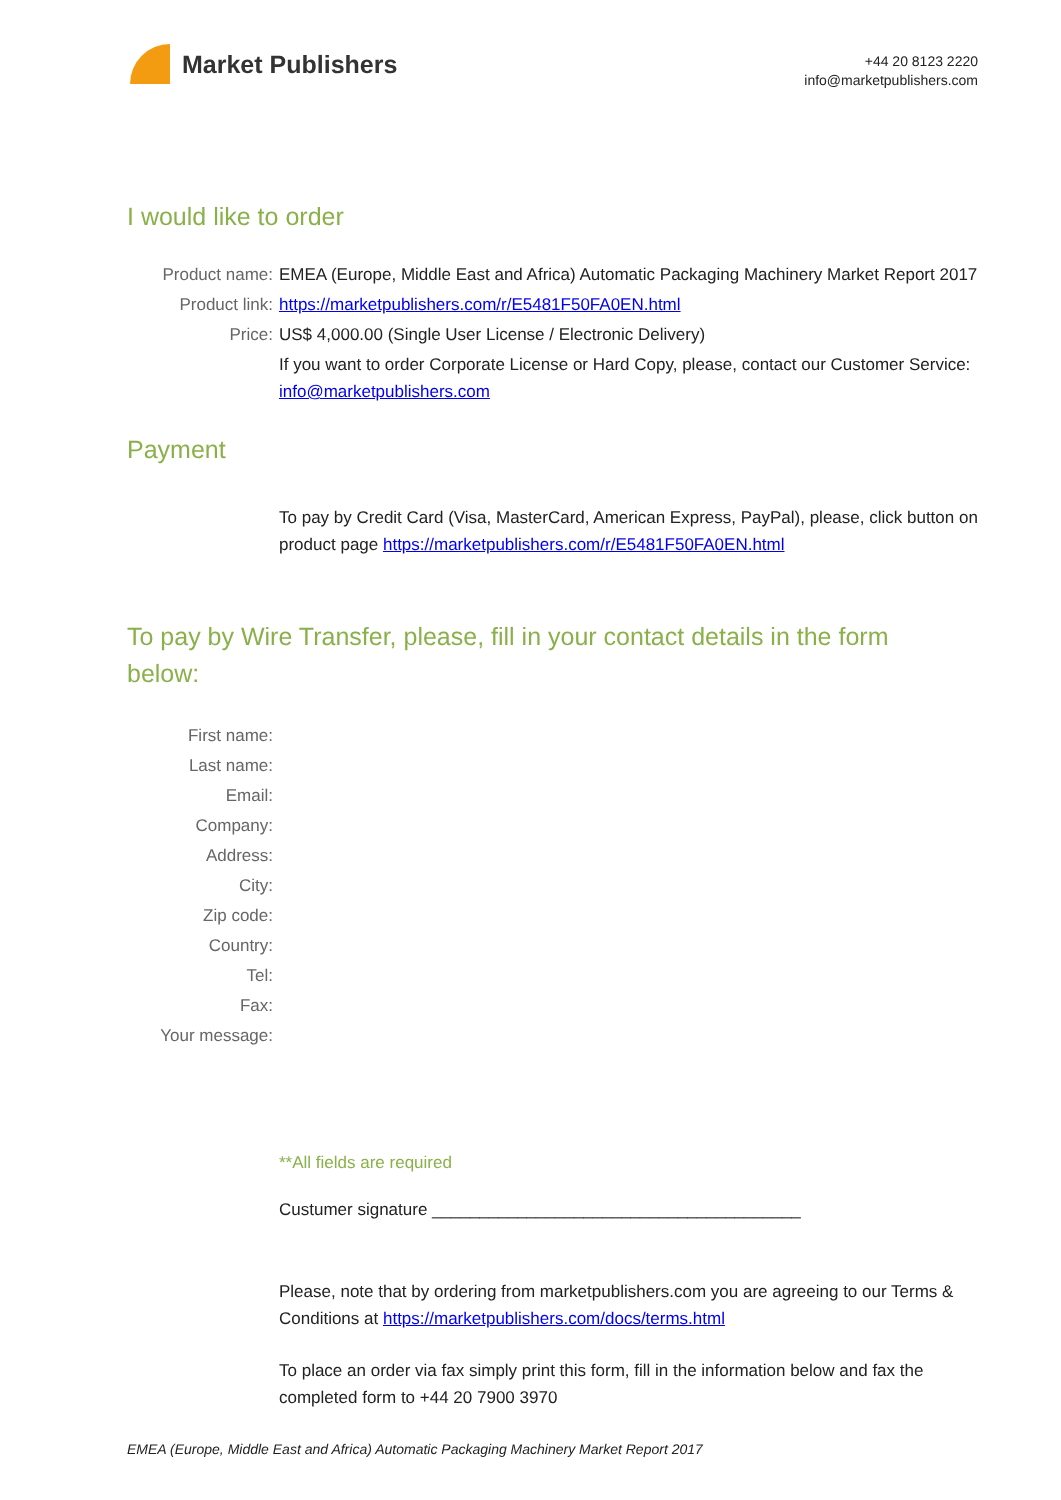Market Publishers
+44 20 8123 2220
info@marketpublishers.com
I would like to order
Product name: EMEA (Europe, Middle East and Africa) Automatic Packaging Machinery Market Report 2017
Product link: https://marketpublishers.com/r/E5481F50FA0EN.html
Price: US$ 4,000.00 (Single User License / Electronic Delivery)
If you want to order Corporate License or Hard Copy, please, contact our Customer Service:
info@marketpublishers.com
Payment
To pay by Credit Card (Visa, MasterCard, American Express, PayPal), please, click button on product page https://marketpublishers.com/r/E5481F50FA0EN.html
To pay by Wire Transfer, please, fill in your contact details in the form below:
First name:
Last name:
Email:
Company:
Address:
City:
Zip code:
Country:
Tel:
Fax:
Your message:
**All fields are required
Custumer signature _______________________________________
Please, note that by ordering from marketpublishers.com you are agreeing to our Terms & Conditions at https://marketpublishers.com/docs/terms.html
To place an order via fax simply print this form, fill in the information below and fax the completed form to +44 20 7900 3970
EMEA (Europe, Middle East and Africa) Automatic Packaging Machinery Market Report 2017